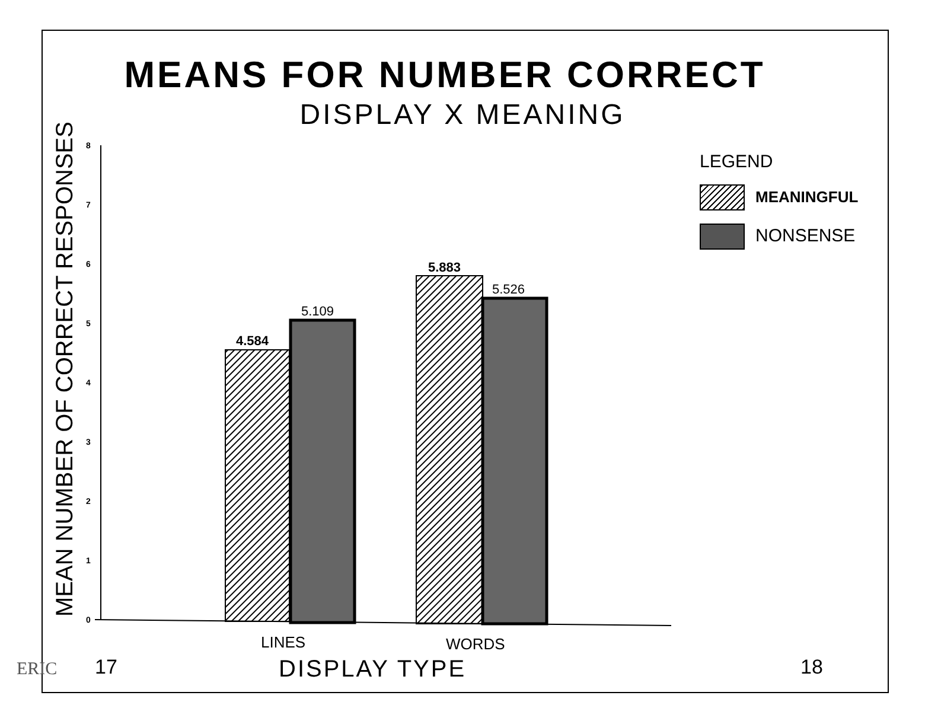MEANS FOR NUMBER CORRECT
DISPLAY X MEANING
MEAN NUMBER OF CORRECT RESPONSES
0
1
2
3
4
5
6
7
8
4.584
5.109
5.883
5.526
LINES
WORDS
LEGEND
MEANINGFUL
NONSENSE
ERIC 17 DISPLAY TYPE 18